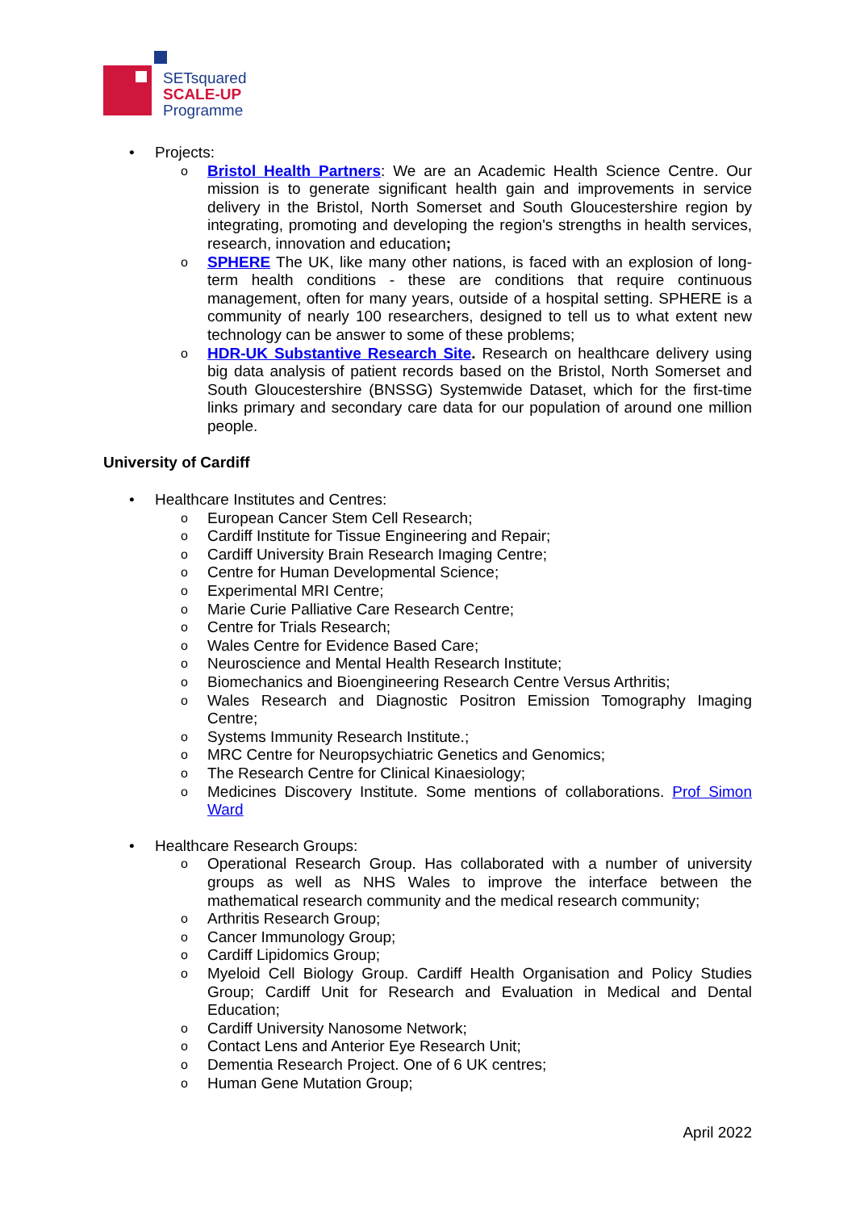SETsquared
SCALE-UP
Programme
• Projects:
o Bristol Health Partners: We are an Academic Health Science Centre. Our mission is to generate significant health gain and improvements in service delivery in the Bristol, North Somerset and South Gloucestershire region by integrating, promoting and developing the region's strengths in health services, research, innovation and education;
o SPHERE The UK, like many other nations, is faced with an explosion of long-term health conditions - these are conditions that require continuous management, often for many years, outside of a hospital setting. SPHERE is a community of nearly 100 researchers, designed to tell us to what extent new technology can be answer to some of these problems;
o HDR-UK Substantive Research Site. Research on healthcare delivery using big data analysis of patient records based on the Bristol, North Somerset and South Gloucestershire (BNSSG) Systemwide Dataset, which for the first-time links primary and secondary care data for our population of around one million people.
University of Cardiff
• Healthcare Institutes and Centres:
o European Cancer Stem Cell Research;
o Cardiff Institute for Tissue Engineering and Repair;
o Cardiff University Brain Research Imaging Centre;
o Centre for Human Developmental Science;
o Experimental MRI Centre;
o Marie Curie Palliative Care Research Centre;
o Centre for Trials Research;
o Wales Centre for Evidence Based Care;
o Neuroscience and Mental Health Research Institute;
o Biomechanics and Bioengineering Research Centre Versus Arthritis;
o Wales Research and Diagnostic Positron Emission Tomography Imaging Centre;
o Systems Immunity Research Institute.;
o MRC Centre for Neuropsychiatric Genetics and Genomics;
o The Research Centre for Clinical Kinaesiology;
o Medicines Discovery Institute. Some mentions of collaborations. Prof Simon Ward
• Healthcare Research Groups:
o Operational Research Group. Has collaborated with a number of university groups as well as NHS Wales to improve the interface between the mathematical research community and the medical research community;
o Arthritis Research Group;
o Cancer Immunology Group;
o Cardiff Lipidomics Group;
o Myeloid Cell Biology Group. Cardiff Health Organisation and Policy Studies Group; Cardiff Unit for Research and Evaluation in Medical and Dental Education;
o Cardiff University Nanosome Network;
o Contact Lens and Anterior Eye Research Unit;
o Dementia Research Project. One of 6 UK centres;
o Human Gene Mutation Group;
April 2022